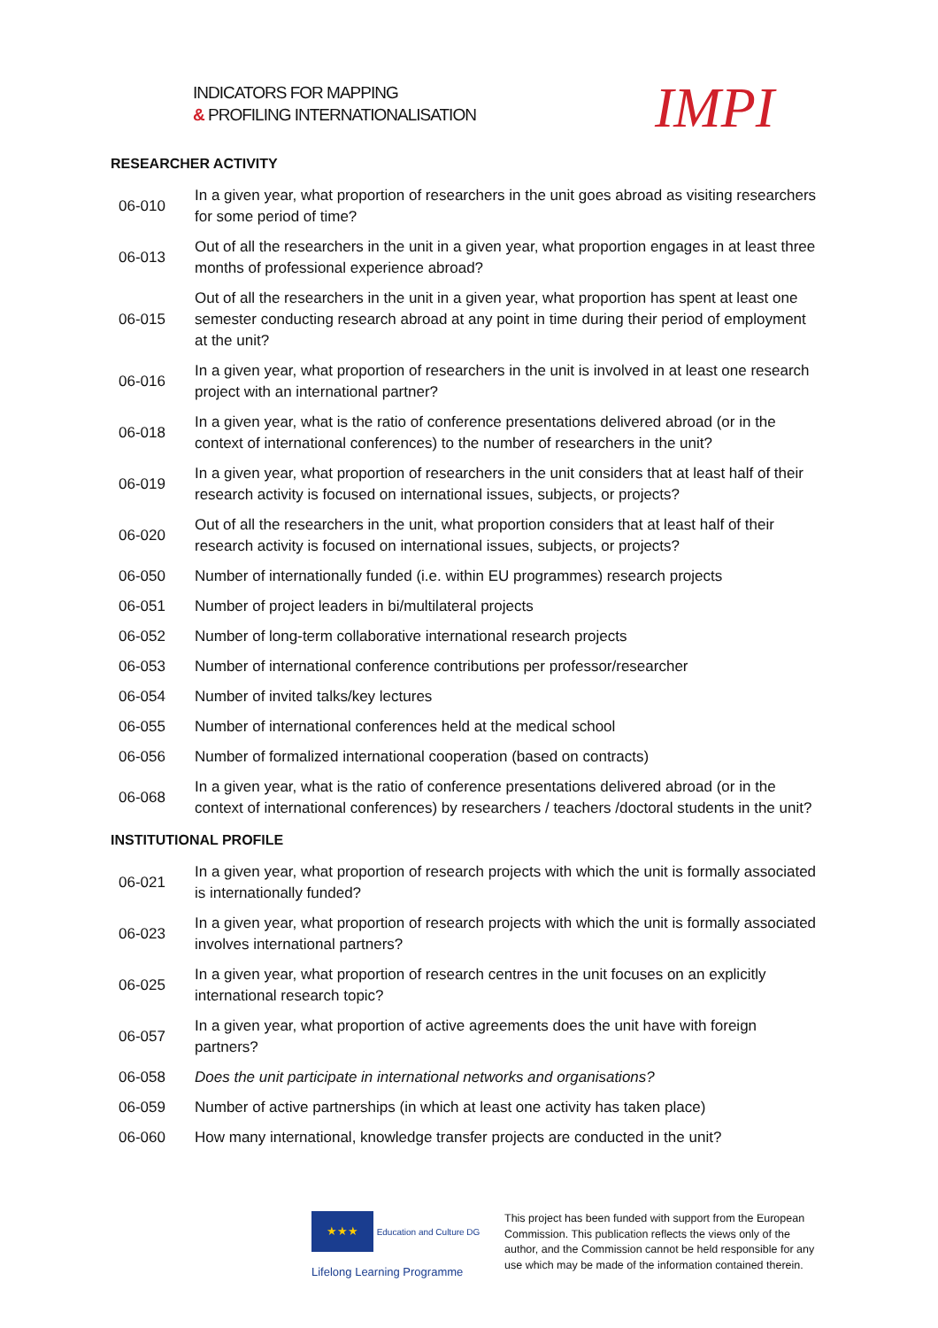INDICATORS FOR MAPPING
& PROFILING INTERNATIONALISATION
IMPI
RESEARCHER ACTIVITY
| 06-010 | In a given year, what proportion of researchers in the unit goes abroad as visiting researchers for some period of time? |
| 06-013 | Out of all the researchers in the unit in a given year, what proportion engages in at least three months of professional experience abroad? |
| 06-015 | Out of all the researchers in the unit in a given year, what proportion has spent at least one semester conducting research abroad at any point in time during their period of employment at the unit? |
| 06-016 | In a given year, what proportion of researchers in the unit is involved in at least one research project with an international partner? |
| 06-018 | In a given year, what is the ratio of conference presentations delivered abroad (or in the context of international conferences) to the number of researchers in the unit? |
| 06-019 | In a given year, what proportion of researchers in the unit considers that at least half of their research activity is focused on international issues, subjects, or projects? |
| 06-020 | Out of all the researchers in the unit, what proportion considers that at least half of their research activity is focused on international issues, subjects, or projects? |
| 06-050 | Number of internationally funded (i.e. within EU programmes) research projects |
| 06-051 | Number of project leaders in bi/multilateral projects |
| 06-052 | Number of long-term collaborative international research projects |
| 06-053 | Number of international conference contributions per professor/researcher |
| 06-054 | Number of invited talks/key lectures |
| 06-055 | Number of international conferences held at the medical school |
| 06-056 | Number of formalized international cooperation (based on contracts) |
| 06-068 | In a given year, what is the ratio of conference presentations delivered abroad (or in the context of international conferences) by researchers / teachers /doctoral students in the unit? |
INSTITUTIONAL PROFILE
| 06-021 | In a given year, what proportion of research projects with which the unit is formally associated is internationally funded? |
| 06-023 | In a given year, what proportion of research projects with which the unit is formally associated involves international partners? |
| 06-025 | In a given year, what proportion of research centres in the unit focuses on an explicitly international research topic? |
| 06-057 | In a given year, what proportion of active agreements does the unit have with foreign partners? |
| 06-058 | Does the unit participate in international networks and organisations? |
| 06-059 | Number of active partnerships (in which at least one activity has taken place) |
| 06-060 | How many international, knowledge transfer projects are conducted in the unit? |
★★★ Education and Culture DG
Lifelong Learning Programme
This project has been funded with support from the European Commission. This publication reflects the views only of the author, and the Commission cannot be held responsible for any use which may be made of the information contained therein.